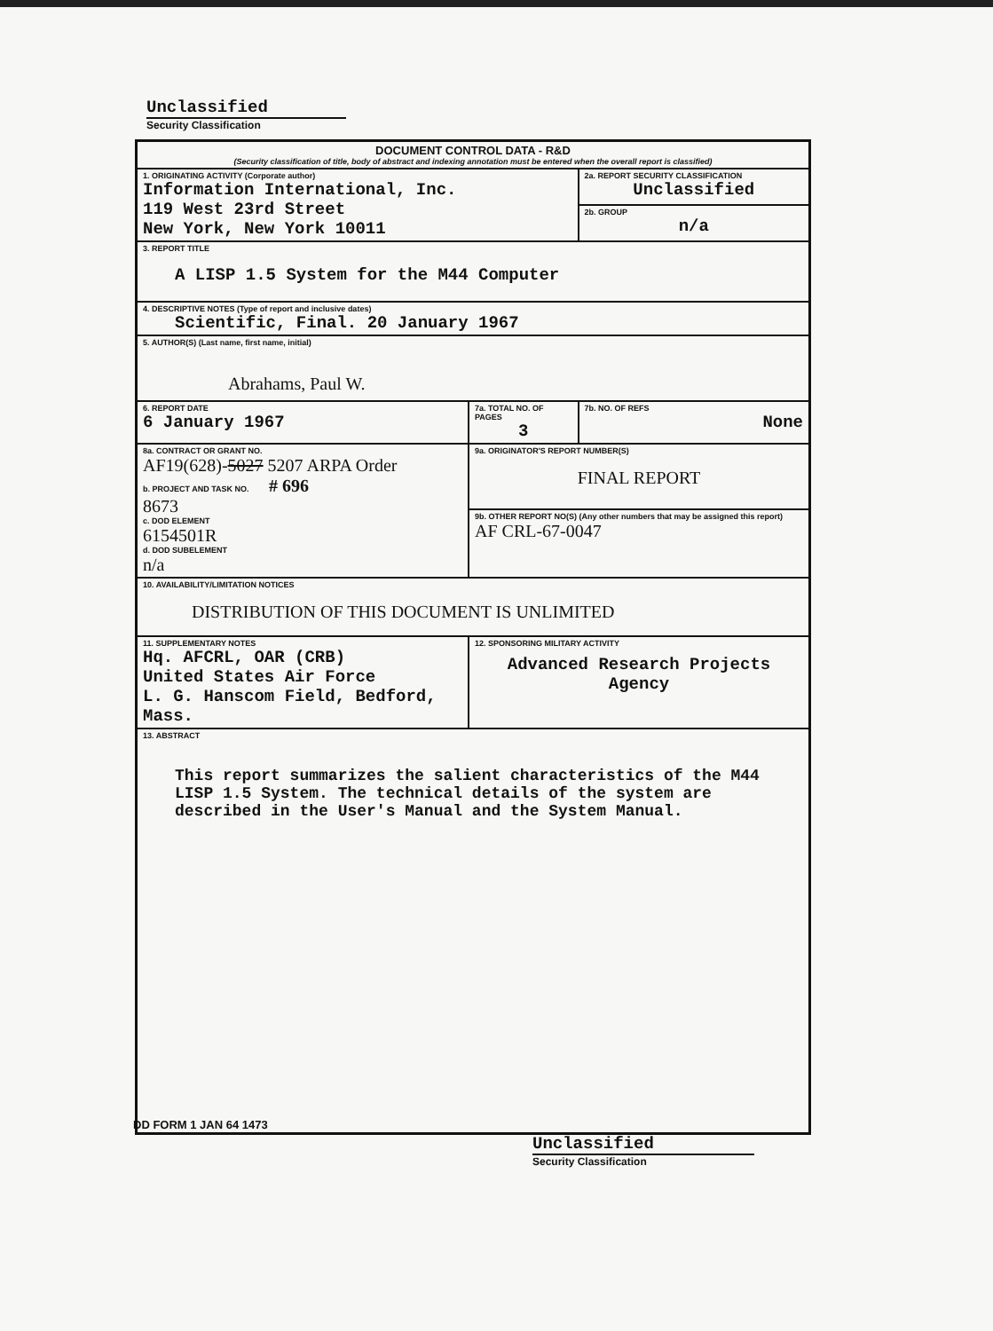Unclassified
Security Classification
| DOCUMENT CONTROL DATA - R&D (Security classification of title, body of abstract and indexing annotation must be entered when the overall report is classified) | | |
| 1. ORIGINATING ACTIVITY (Corporate author) Information International, Inc. 119 West 23rd Street New York, New York 10011 | | 2a. REPORT SECURITY CLASSIFICATION Unclassified |
| | | 2b. GROUP n/a |
| 3. REPORT TITLE A LISP 1.5 System for the M44 Computer | | |
| 4. DESCRIPTIVE NOTES (Type of report and inclusive dates) Scientific, Final. 20 January 1967 | | |
| 5. AUTHOR(S) (Last name, first name, initial) Abrahams, Paul W. | | |
| 6. REPORT DATE 6 January 1967 | 7a. TOTAL NO. OF PAGES 3 | 7b. NO. OF REFS None |
| 8a. CONTRACT OR GRANT NO. AF19(628)- 5027 5207 ARPA Order b. PROJECT AND TASK NO. # 696 8673 c. DOD ELEMENT 6154501R d. DOD SUBELEMENT n/a | 9a. ORIGINATOR'S REPORT NUMBER(S) FINAL REPORT | |
| | 9b. OTHER REPORT NO(S) (Any other numbers that may be assigned this report) AF CRL-67-0047 | |
| 10. AVAILABILITY/LIMITATION NOTICES DISTRIBUTION OF THIS DOCUMENT IS UNLIMITED | | |
| 11. SUPPLEMENTARY NOTES Hq. AFCRL, OAR (CRB) United States Air Force L. G. Hanscom Field, Bedford, Mass. | 12. SPONSORING MILITARY ACTIVITY Advanced Research Projects Agency | |
| 13. ABSTRACT This report summarizes the salient characteristics of the M44 LISP 1.5 System. The technical details of the system are described in the User's Manual and the System Manual. | | |
DD FORM 1 JAN 64 1473
Unclassified
Security Classification